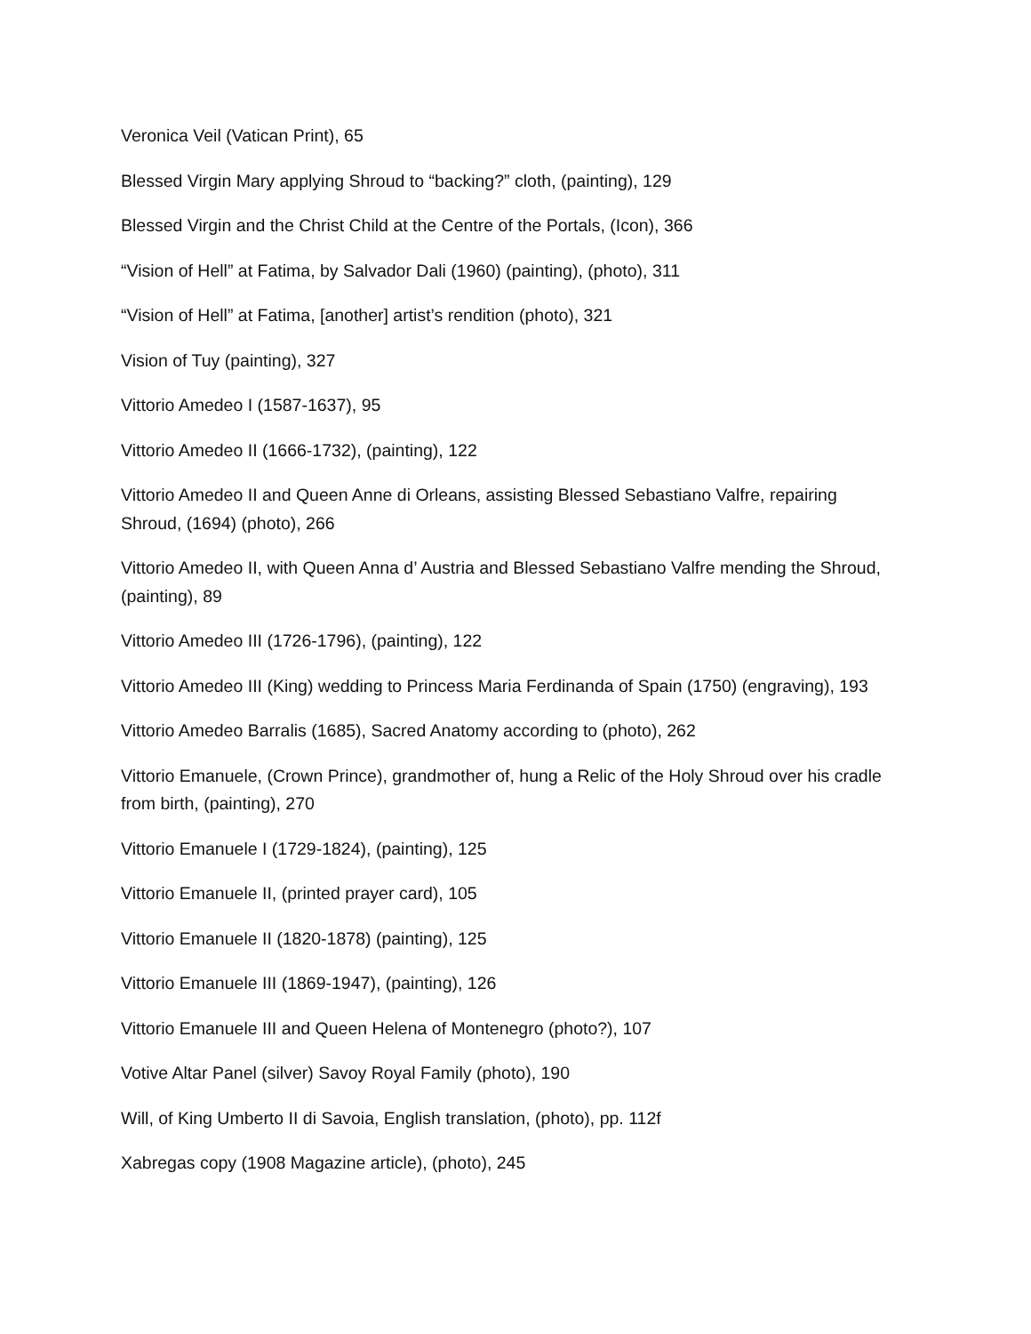Veronica Veil (Vatican Print), 65
Blessed Virgin Mary applying Shroud to “backing?” cloth, (painting), 129
Blessed Virgin and the Christ Child at the Centre of the Portals, (Icon), 366
“Vision of Hell” at Fatima, by Salvador Dali (1960) (painting), (photo), 311
“Vision of Hell” at Fatima, [another] artist’s rendition (photo), 321
Vision of Tuy (painting), 327
Vittorio Amedeo I (1587-1637), 95
Vittorio Amedeo II (1666-1732), (painting), 122
Vittorio Amedeo II and Queen Anne di Orleans, assisting Blessed Sebastiano Valfre, repairing Shroud, (1694) (photo), 266
Vittorio Amedeo II, with Queen Anna d’ Austria and Blessed Sebastiano Valfre mending the Shroud, (painting), 89
Vittorio Amedeo III (1726-1796), (painting), 122
Vittorio Amedeo III (King) wedding to Princess Maria Ferdinanda of Spain (1750) (engraving), 193
Vittorio Amedeo Barralis (1685), Sacred Anatomy according to (photo), 262
Vittorio Emanuele, (Crown Prince), grandmother of, hung a Relic of the Holy Shroud over his cradle from birth, (painting), 270
Vittorio Emanuele I (1729-1824), (painting), 125
Vittorio Emanuele II, (printed prayer card), 105
Vittorio Emanuele II (1820-1878) (painting), 125
Vittorio Emanuele III (1869-1947), (painting), 126
Vittorio Emanuele III and Queen Helena of Montenegro (photo?), 107
Votive Altar Panel (silver) Savoy Royal Family (photo), 190
Will, of King Umberto II di Savoia, English translation, (photo), pp. 112f
Xabregas copy (1908 Magazine article), (photo), 245